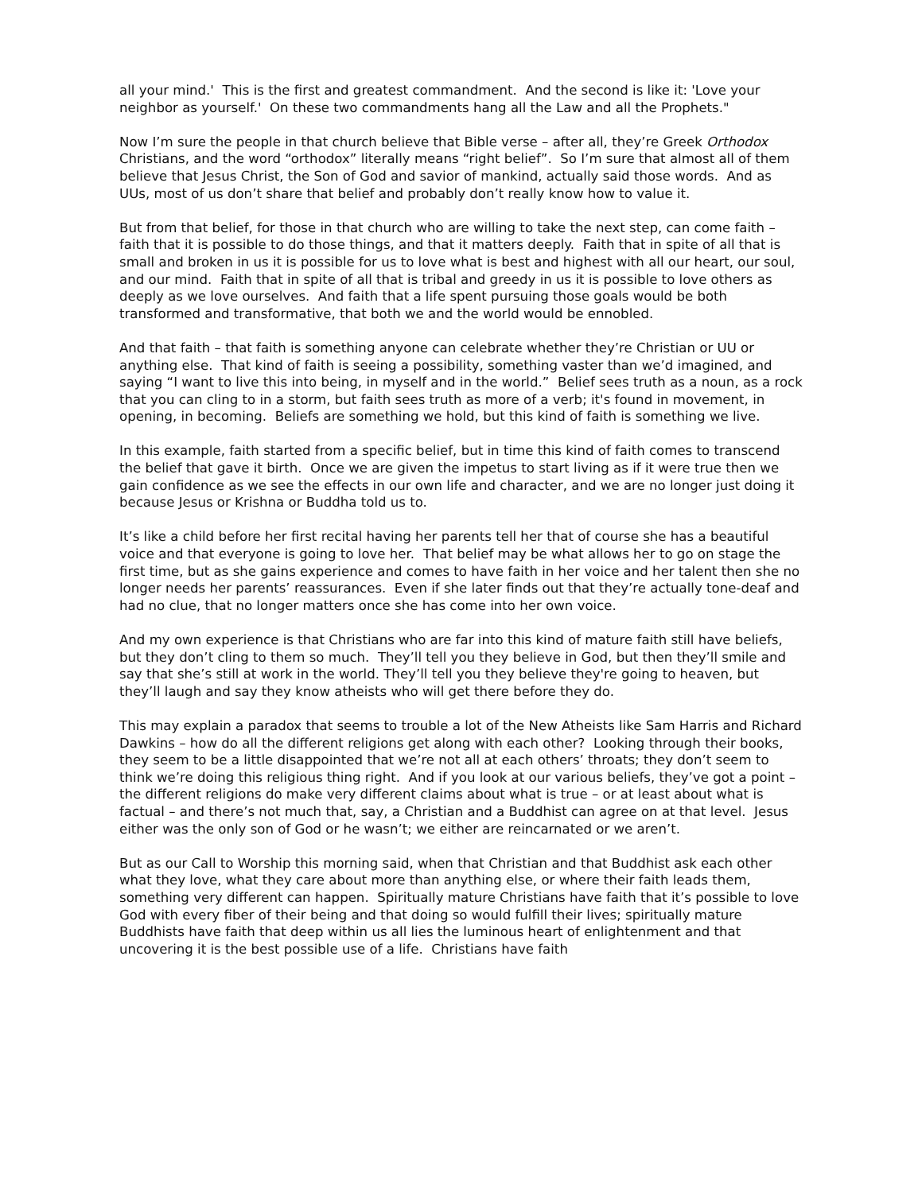all your mind.' This is the first and greatest commandment. And the second is like it: 'Love your neighbor as yourself.' On these two commandments hang all the Law and all the Prophets."
Now I’m sure the people in that church believe that Bible verse – after all, they’re Greek Orthodox Christians, and the word “orthodox” literally means “right belief”. So I’m sure that almost all of them believe that Jesus Christ, the Son of God and savior of mankind, actually said those words. And as UUs, most of us don’t share that belief and probably don’t really know how to value it.
But from that belief, for those in that church who are willing to take the next step, can come faith – faith that it is possible to do those things, and that it matters deeply. Faith that in spite of all that is small and broken in us it is possible for us to love what is best and highest with all our heart, our soul, and our mind. Faith that in spite of all that is tribal and greedy in us it is possible to love others as deeply as we love ourselves. And faith that a life spent pursuing those goals would be both transformed and transformative, that both we and the world would be ennobled.
And that faith – that faith is something anyone can celebrate whether they’re Christian or UU or anything else. That kind of faith is seeing a possibility, something vaster than we’d imagined, and saying “I want to live this into being, in myself and in the world.” Belief sees truth as a noun, as a rock that you can cling to in a storm, but faith sees truth as more of a verb; it's found in movement, in opening, in becoming. Beliefs are something we hold, but this kind of faith is something we live.
In this example, faith started from a specific belief, but in time this kind of faith comes to transcend the belief that gave it birth. Once we are given the impetus to start living as if it were true then we gain confidence as we see the effects in our own life and character, and we are no longer just doing it because Jesus or Krishna or Buddha told us to.
It’s like a child before her first recital having her parents tell her that of course she has a beautiful voice and that everyone is going to love her. That belief may be what allows her to go on stage the first time, but as she gains experience and comes to have faith in her voice and her talent then she no longer needs her parents’ reassurances. Even if she later finds out that they’re actually tone-deaf and had no clue, that no longer matters once she has come into her own voice.
And my own experience is that Christians who are far into this kind of mature faith still have beliefs, but they don’t cling to them so much. They’ll tell you they believe in God, but then they’ll smile and say that she’s still at work in the world. They’ll tell you they believe they're going to heaven, but they’ll laugh and say they know atheists who will get there before they do.
This may explain a paradox that seems to trouble a lot of the New Atheists like Sam Harris and Richard Dawkins – how do all the different religions get along with each other? Looking through their books, they seem to be a little disappointed that we’re not all at each others’ throats; they don’t seem to think we’re doing this religious thing right. And if you look at our various beliefs, they’ve got a point – the different religions do make very different claims about what is true – or at least about what is factual – and there’s not much that, say, a Christian and a Buddhist can agree on at that level. Jesus either was the only son of God or he wasn’t; we either are reincarnated or we aren’t.
But as our Call to Worship this morning said, when that Christian and that Buddhist ask each other what they love, what they care about more than anything else, or where their faith leads them, something very different can happen. Spiritually mature Christians have faith that it’s possible to love God with every fiber of their being and that doing so would fulfill their lives; spiritually mature Buddhists have faith that deep within us all lies the luminous heart of enlightenment and that uncovering it is the best possible use of a life. Christians have faith